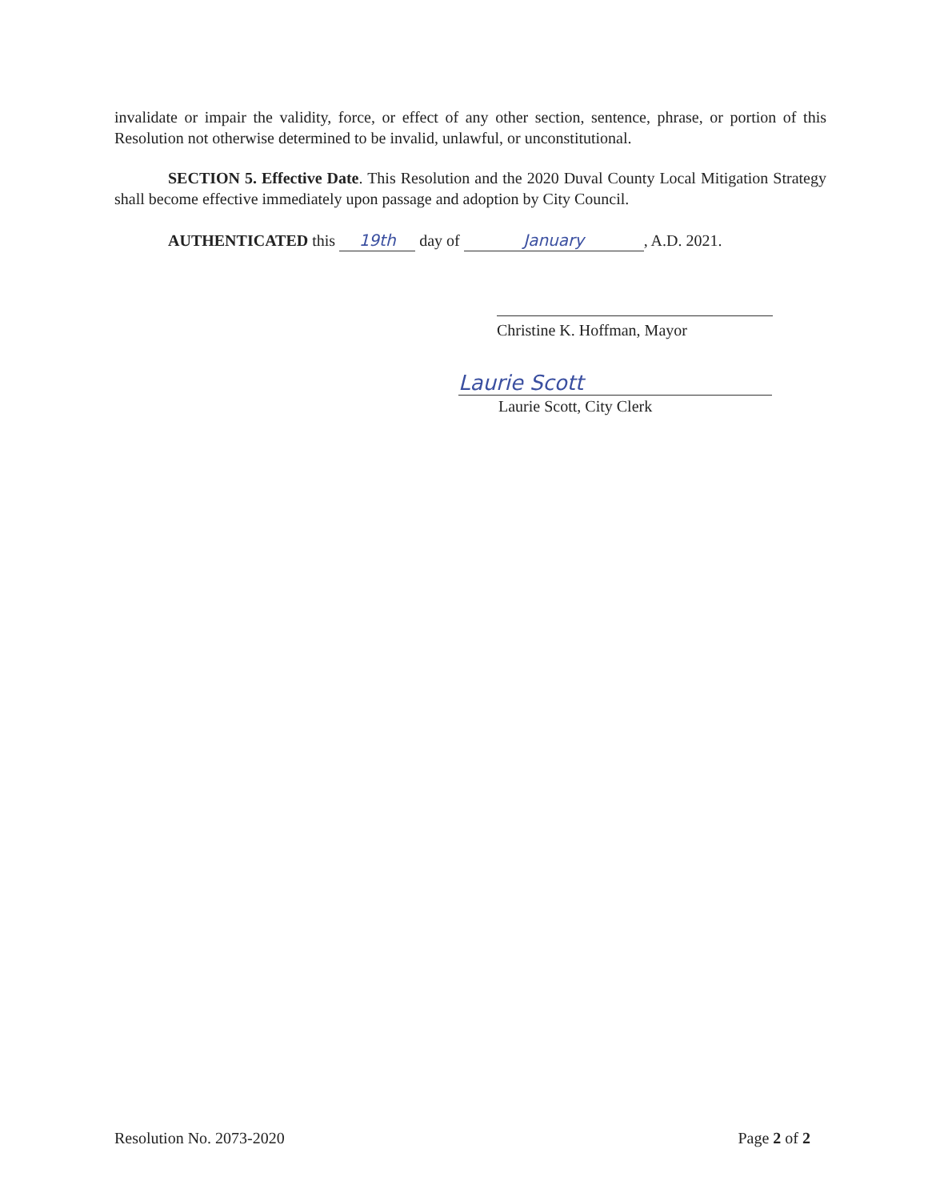invalidate or impair the validity, force, or effect of any other section, sentence, phrase, or portion of this Resolution not otherwise determined to be invalid, unlawful, or unconstitutional.
SECTION 5. Effective Date. This Resolution and the 2020 Duval County Local Mitigation Strategy shall become effective immediately upon passage and adoption by City Council.
AUTHENTICATED this 19th day of January, A.D. 2021.
Christine K. Hoffman, Mayor
Laurie Scott
Laurie Scott, City Clerk
Resolution No. 2073-2020 Page 2 of 2